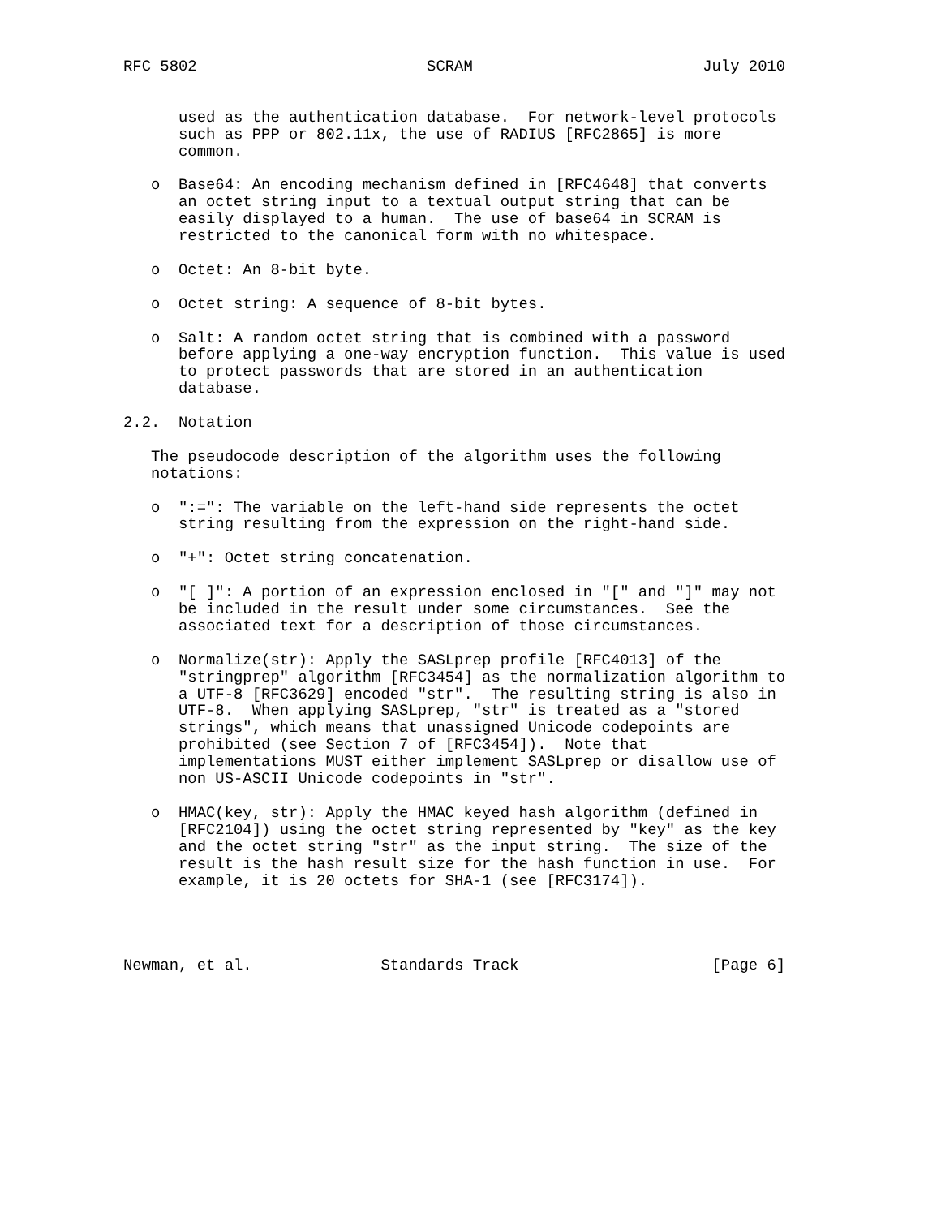RFC 5802                         SCRAM                         July 2010


      used as the authentication database.  For network-level protocols
      such as PPP or 802.11x, the use of RADIUS [RFC2865] is more
      common.

   o  Base64: An encoding mechanism defined in [RFC4648] that converts
      an octet string input to a textual output string that can be
      easily displayed to a human.  The use of base64 in SCRAM is
      restricted to the canonical form with no whitespace.

   o  Octet: An 8-bit byte.

   o  Octet string: A sequence of 8-bit bytes.

   o  Salt: A random octet string that is combined with a password
      before applying a one-way encryption function.  This value is used
      to protect passwords that are stored in an authentication
      database.

2.2.  Notation

   The pseudocode description of the algorithm uses the following
   notations:

   o  ":=": The variable on the left-hand side represents the octet
      string resulting from the expression on the right-hand side.

   o  "+": Octet string concatenation.

   o  "[ ]": A portion of an expression enclosed in "[" and "]" may not
      be included in the result under some circumstances.  See the
      associated text for a description of those circumstances.

   o  Normalize(str): Apply the SASLprep profile [RFC4013] of the
      "stringprep" algorithm [RFC3454] as the normalization algorithm to
      a UTF-8 [RFC3629] encoded "str".  The resulting string is also in
      UTF-8.  When applying SASLprep, "str" is treated as a "stored
      strings", which means that unassigned Unicode codepoints are
      prohibited (see Section 7 of [RFC3454]).  Note that
      implementations MUST either implement SASLprep or disallow use of
      non US-ASCII Unicode codepoints in "str".

   o  HMAC(key, str): Apply the HMAC keyed hash algorithm (defined in
      [RFC2104]) using the octet string represented by "key" as the key
      and the octet string "str" as the input string.  The size of the
      result is the hash result size for the hash function in use.  For
      example, it is 20 octets for SHA-1 (see [RFC3174]).




Newman, et al.              Standards Track                     [Page 6]